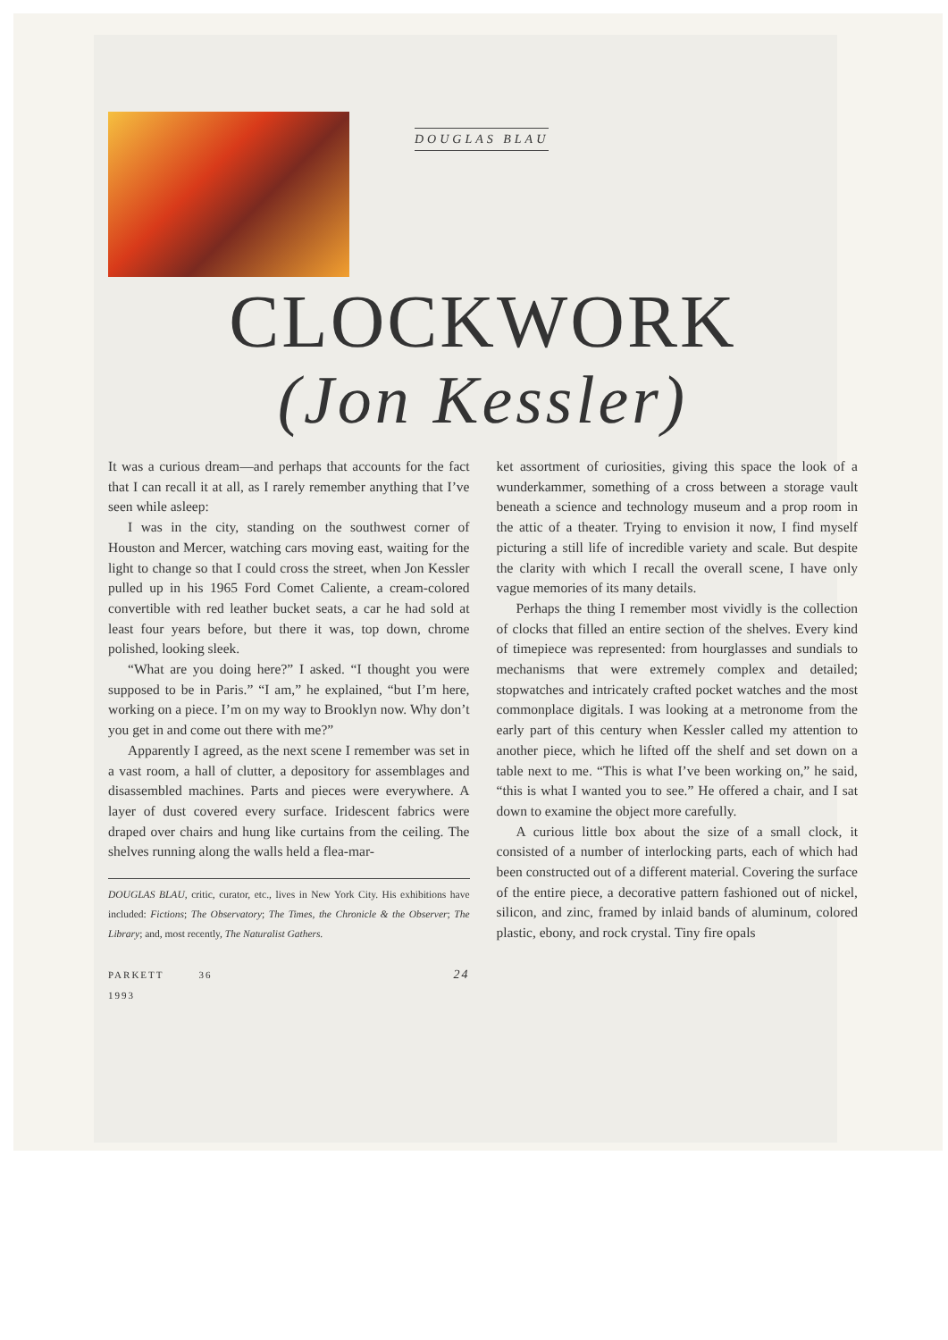DOUGLAS BLAU
CLOCKWORK
(Jon Kessler)
It was a curious dream—and perhaps that accounts for the fact that I can recall it at all, as I rarely remember anything that I’ve seen while asleep:
I was in the city, standing on the southwest corner of Houston and Mercer, watching cars moving east, waiting for the light to change so that I could cross the street, when Jon Kessler pulled up in his 1965 Ford Comet Caliente, a cream-colored convertible with red leather bucket seats, a car he had sold at least four years before, but there it was, top down, chrome polished, looking sleek.
“What are you doing here?” I asked. “I thought you were supposed to be in Paris.” “I am,” he explained, “but I’m here, working on a piece. I’m on my way to Brooklyn now. Why don’t you get in and come out there with me?”
Apparently I agreed, as the next scene I remember was set in a vast room, a hall of clutter, a depository for assemblages and disassembled machines. Parts and pieces were everywhere. A layer of dust covered every surface. Iridescent fabrics were draped over chairs and hung like curtains from the ceiling. The shelves running along the walls held a flea-mar-
DOUGLAS BLAU, critic, curator, etc., lives in New York City. His exhibitions have included: Fictions; The Observatory; The Times, the Chronicle & the Observer; The Library; and, most recently, The Naturalist Gathers.
PARKETT 36 1993 24
ket assortment of curiosities, giving this space the look of a wunderkammer, something of a cross between a storage vault beneath a science and technology museum and a prop room in the attic of a theater. Trying to envision it now, I find myself picturing a still life of incredible variety and scale. But despite the clarity with which I recall the overall scene, I have only vague memories of its many details.
Perhaps the thing I remember most vividly is the collection of clocks that filled an entire section of the shelves. Every kind of timepiece was represented: from hourglasses and sundials to mechanisms that were extremely complex and detailed; stopwatches and intricately crafted pocket watches and the most commonplace digitals. I was looking at a metronome from the early part of this century when Kessler called my attention to another piece, which he lifted off the shelf and set down on a table next to me. “This is what I’ve been working on,” he said, “this is what I wanted you to see.” He offered a chair, and I sat down to examine the object more carefully.
A curious little box about the size of a small clock, it consisted of a number of interlocking parts, each of which had been constructed out of a different material. Covering the surface of the entire piece, a decorative pattern fashioned out of nickel, silicon, and zinc, framed by inlaid bands of aluminum, colored plastic, ebony, and rock crystal. Tiny fire opals